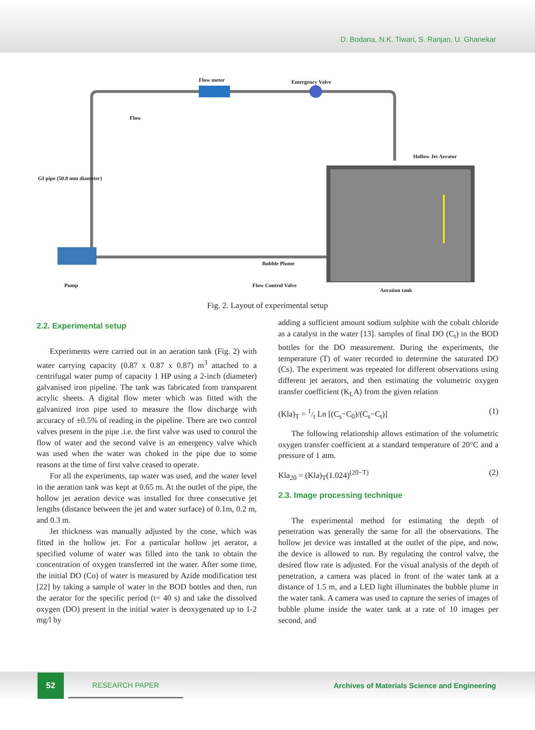D. Bodana, N.K. Tiwari, S. Ranjan, U. Ghanekar
Flow meter Emergency Valve
Flow
Hollow Jet Aerator
Bubble Plume
Pump Flow Control Valve
Aeration tank
GI pipe (50.8 mm diameter)
Fig. 2. Layout of experimental setup
2.2. Experimental setup
Experiments were carried out in an aeration tank (Fig. 2) with water carrying capacity (0.87 x 0.87 x 0.87) m<sup>3</sup> attached to a centrifugal water pump of capacity 1 HP using a 2-inch (diameter) galvanised iron pipeline. The tank was fabricated from transparent acrylic sheets. A digital flow meter which was fitted with the galvanized iron pipe used to measure the flow discharge with accuracy of ±0.5% of reading in the pipeline. There are two control valves present in the pipe .i.e. the first valve was used to control the flow of water and the second valve is an emergency valve which was used when the water was choked in the pipe due to some reasons at the time of first valve ceased to operate.
For all the experiments, tap water was used, and the water level in the aeration tank was kept at 0.65 m. At the outlet of the pipe, the hollow jet aeration device was installed for three consecutive jet lengths (distance between the jet and water surface) of 0.1m, 0.2 m, and 0.3 m.
Jet thickness was manually adjusted by the cone, which was fitted in the hollow jet. For a particular hollow jet aerator, a specified volume of water was filled into the tank to obtain the concentration of oxygen transferred int the water. After some time, the initial DO (Co) of water is measured by Azide modification test [22] by taking a sample of water in the BOD bottles and then, run the aerator for the specific period (t= 40 s) and take the dissolved oxygen (DO) present in the initial water is deoxygenated up to 1-2 mg/l by
adding a sufficient amount sodium sulphite with the cobalt chloride as a catalyst in the water [13]. samples of final DO (C<sub>t</sub>) in the BOD bottles for the DO measurement. During the experiments, the temperature (T) of water recorded to determine the saturated DO (Cs). The experiment was repeated for different observations using different jet aerators, and then estimating the volumetric oxygen transfer coefficient (K<sub>L</sub>A) from the given relation
(Kla)<sub>T</sub> = 1/t Ln [(C<sub>s</sub>−C<sub>0</sub>)/(C<sub>s</sub>−C<sub>t</sub>)] (1)
The following relationship allows estimation of the volumetric oxygen transfer coefficient at a standard temperature of 20°C and a pressure of 1 atm.
Kla<sub>20</sub> = (Kla)<sub>T</sub>(1.024)<sup>(20−T)</sup> (2)
2.3. Image processing technique
The experimental method for estimating the depth of penetration was generally the same for all the observations. The hollow jet device was installed at the outlet of the pipe, and now, the device is allowed to run. By regulating the control valve, the desired flow rate is adjusted. For the visual analysis of the depth of penetration, a camera was placed in front of the water tank at a distance of 1.5 m, and a LED light illuminates the bubble plume in the water tank. A camera was used to capture the series of images of bubble plume inside the water tank at a rate of 10 images per second, and
52 RESEARCH PAPER
Archives of Materials Science and Engineering